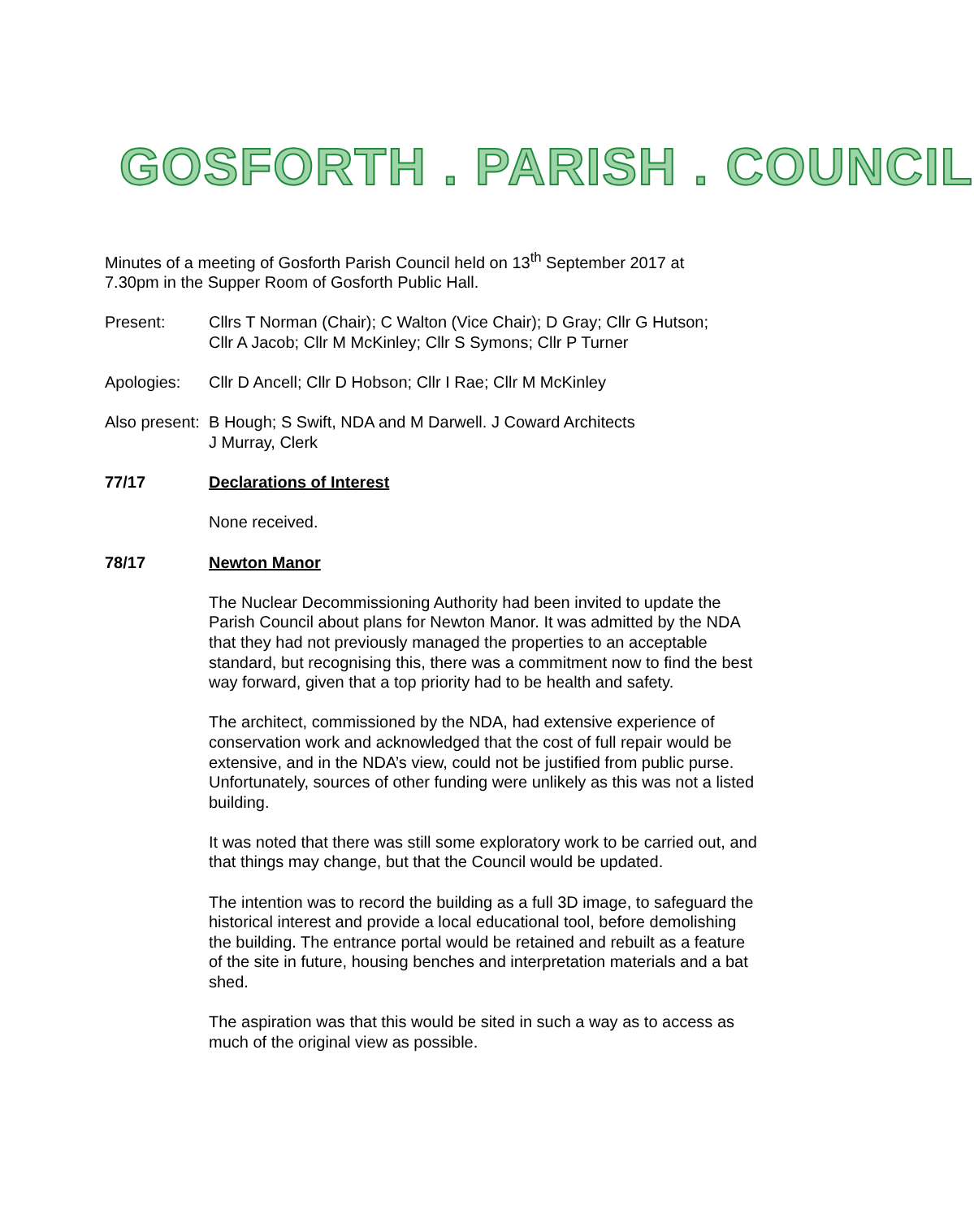GOSFORTH . PARISH . COUNCIL
Minutes of a meeting of Gosforth Parish Council held on 13<sup>th</sup> September 2017 at
7.30pm in the Supper Room of Gosforth Public Hall.
Present: Cllrs T Norman (Chair); C Walton (Vice Chair); D Gray; Cllr G Hutson;
Cllr A Jacob; Cllr M McKinley; Cllr S Symons; Cllr P Turner
Apologies: Cllr D Ancell; Cllr D Hobson; Cllr I Rae; Cllr M McKinley
Also present:
B Hough; S Swift, NDA and M Darwell. J Coward Architects
J Murray, Clerk
77/17 Declarations of Interest
None received.
78/17 Newton Manor
The Nuclear Decommissioning Authority had been invited to update the Parish Council about plans for Newton Manor. It was admitted by the NDA that they had not previously managed the properties to an acceptable standard, but recognising this, there was a commitment now to find the best way forward, given that a top priority had to be health and safety.
The architect, commissioned by the NDA, had extensive experience of conservation work and acknowledged that the cost of full repair would be extensive, and in the NDA’s view, could not be justified from public purse. Unfortunately, sources of other funding were unlikely as this was not a listed building.
It was noted that there was still some exploratory work to be carried out, and that things may change, but that the Council would be updated.
The intention was to record the building as a full 3D image, to safeguard the historical interest and provide a local educational tool, before demolishing the building. The entrance portal would be retained and rebuilt as a feature of the site in future, housing benches and interpretation materials and a bat shed.
The aspiration was that this would be sited in such a way as to access as much of the original view as possible.